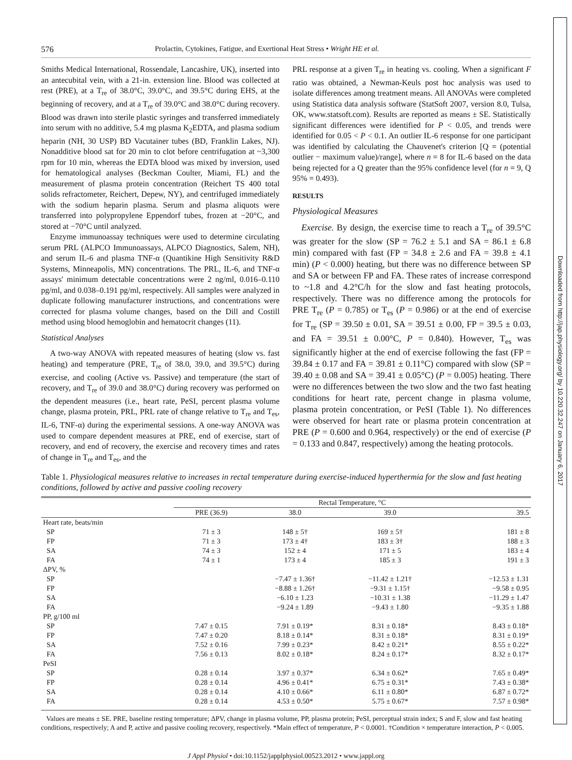Downloaded from http://jap.physiology.org/ by 10.220.32.247 on January 6, 2017
576 Prolactin, Cytokines, Fatigue, and Exertional Heat Stress • Wright HE et al.
Smiths Medical International, Rossendale, Lancashire, UK), inserted into an antecubital vein, with a 21-in. extension line. Blood was collected at rest (PRE), at a T<sub>re</sub> of 38.0°C, 39.0°C, and 39.5°C during EHS, at the beginning of recovery, and at a T<sub>re</sub> of 39.0°C and 38.0°C during recovery. Blood was drawn into sterile plastic syringes and transferred immediately into serum with no additive, 5.4 mg plasma K<sub>2</sub>EDTA, and plasma sodium heparin (NH, 30 USP) BD Vacutainer tubes (BD, Franklin Lakes, NJ). Nonadditive blood sat for 20 min to clot before centrifugation at ~3,300 rpm for 10 min, whereas the EDTA blood was mixed by inversion, used for hematological analyses (Beckman Coulter, Miami, FL) and the measurement of plasma protein concentration (Reichert TS 400 total solids refractometer, Reichert, Depew, NY), and centrifuged immediately with the sodium heparin plasma. Serum and plasma aliquots were transferred into polypropylene Eppendorf tubes, frozen at −20°C, and stored at −70°C until analyzed.
Enzyme immunoassay techniques were used to determine circulating serum PRL (ALPCO Immunoassays, ALPCO Diagnostics, Salem, NH), and serum IL-6 and plasma TNF-α (Quantikine High Sensitivity R&D Systems, Minneapolis, MN) concentrations. The PRL, IL-6, and TNF-α assays' minimum detectable concentrations were 2 ng/ml, 0.016–0.110 pg/ml, and 0.038–0.191 pg/ml, respectively. All samples were analyzed in duplicate following manufacturer instructions, and concentrations were corrected for plasma volume changes, based on the Dill and Costill method using blood hemoglobin and hematocrit changes (11).
Statistical Analyses
A two-way ANOVA with repeated measures of heating (slow vs. fast heating) and temperature (PRE, T<sub>re</sub> of 38.0, 39.0, and 39.5°C) during exercise, and cooling (Active vs. Passive) and temperature (the start of recovery, and T<sub>re</sub> of 39.0 and 38.0°C) during recovery was performed on the dependent measures (i.e., heart rate, PeSI, percent plasma volume change, plasma protein, PRL, PRL rate of change relative to T<sub>re</sub> and T<sub>es</sub>, IL-6, TNF-α) during the experimental sessions. A one-way ANOVA was used to compare dependent measures at PRE, end of exercise, start of recovery, and end of recovery, the exercise and recovery times and rates of change in T<sub>re</sub> and T<sub>es</sub>, and the
PRL response at a given T<sub>re</sub> in heating vs. cooling. When a significant F ratio was obtained, a Newman-Keuls post hoc analysis was used to isolate differences among treatment means. All ANOVAs were completed using Statistica data analysis software (StatSoft 2007, version 8.0, Tulsa, OK, www.statsoft.com). Results are reported as means ± SE. Statistically significant differences were identified for P < 0.05, and trends were identified for 0.05 < P < 0.1. An outlier IL-6 response for one participant was identified by calculating the Chauvenet's criterion [Q = (potential outlier − maximum value)/range], where n = 8 for IL-6 based on the data being rejected for a Q greater than the 95% confidence level (for n = 9, Q 95% = 0.493).
RESULTS
Physiological Measures
Exercise. By design, the exercise time to reach a T<sub>re</sub> of 39.5°C was greater for the slow (SP = 76.2 ± 5.1 and SA = 86.1 ± 6.8 min) compared with fast (FP = 34.8 ± 2.6 and FA = 39.8 ± 4.1 min) (P < 0.000) heating, but there was no difference between SP and SA or between FP and FA. These rates of increase correspond to ~1.8 and 4.2°C/h for the slow and fast heating protocols, respectively. There was no difference among the protocols for PRE T<sub>re</sub> (P = 0.785) or T<sub>es</sub> (P = 0.986) or at the end of exercise for T<sub>re</sub> (SP = 39.50 ± 0.01, SA = 39.51 ± 0.00, FP = 39.5 ± 0.03, and FA = 39.51 ± 0.00°C, P = 0.840). However, T<sub>es</sub> was significantly higher at the end of exercise following the fast (FP = 39.84 ± 0.17 and FA = 39.81 ± 0.11°C) compared with slow (SP = 39.40 ± 0.08 and SA = 39.41 ± 0.05°C) (P = 0.005) heating. There were no differences between the two slow and the two fast heating conditions for heart rate, percent change in plasma volume, plasma protein concentration, or PeSI (Table 1). No differences were observed for heart rate or plasma protein concentration at PRE (P = 0.600 and 0.964, respectively) or the end of exercise (P = 0.133 and 0.847, respectively) among the heating protocols.
Table 1. Physiological measures relative to increases in rectal temperature during exercise-induced hyperthermia for the slow and fast heating conditions, followed by active and passive cooling recovery
| | Rectal Temperature, °C | | | |
| --- | --- | --- | --- | --- |
| | PRE (36.9) | 38.0 | 39.0 | 39.5 |
| Heart rate, beats/min | | | | |
| SP | 71 ± 3 | 148 ± 5† | 169 ± 5† | 181 ± 8 |
| FP | 71 ± 3 | 173 ± 4† | 183 ± 3† | 188 ± 3 |
| SA | 74 ± 3 | 152 ± 4 | 171 ± 5 | 183 ± 4 |
| FA | 74 ± 1 | 173 ± 4 | 185 ± 3 | 191 ± 3 |
| ΔPV, % | | | | |
| SP | | −7.47 ± 1.36† | −11.42 ± 1.21† | −12.53 ± 1.31 |
| FP | | −8.88 ± 1.26† | −9.31 ± 1.15† | −9.58 ± 0.95 |
| SA | | −6.10 ± 1.23 | −10.31 ± 1.38 | −11.29 ± 1.47 |
| FA | | −9.24 ± 1.89 | −9.43 ± 1.80 | −9.35 ± 1.88 |
| PP, g/100 ml | | | | |
| SP | 7.47 ± 0.15 | 7.91 ± 0.19* | 8.31 ± 0.18* | 8.43 ± 0.18* |
| FP | 7.47 ± 0.20 | 8.18 ± 0.14* | 8.31 ± 0.18* | 8.31 ± 0.19* |
| SA | 7.52 ± 0.16 | 7.99 ± 0.23* | 8.42 ± 0.21* | 8.55 ± 0.22* |
| FA | 7.56 ± 0.13 | 8.02 ± 0.18* | 8.24 ± 0.17* | 8.32 ± 0.17* |
| PeSI | | | | |
| SP | 0.28 ± 0.14 | 3.97 ± 0.37* | 6.34 ± 0.62* | 7.65 ± 0.49* |
| FP | 0.28 ± 0.14 | 4.96 ± 0.41* | 6.75 ± 0.31* | 7.43 ± 0.38* |
| SA | 0.28 ± 0.14 | 4.10 ± 0.66* | 6.11 ± 0.80* | 6.87 ± 0.72* |
| FA | 0.28 ± 0.14 | 4.53 ± 0.50* | 5.75 ± 0.67* | 7.57 ± 0.98* |
Values are means ± SE. PRE, baseline resting temperature; ΔPV, change in plasma volume, PP, plasma protein; PeSI, perceptual strain index; S and F, slow and fast heating conditions, respectively; A and P, active and passive cooling recovery, respectively. *Main effect of temperature, P < 0.0001. †Condition × temperature interaction, P < 0.005.
J Appl Physiol • doi:10.1152/japplphysiol.00523.2012 • www.jappl.org